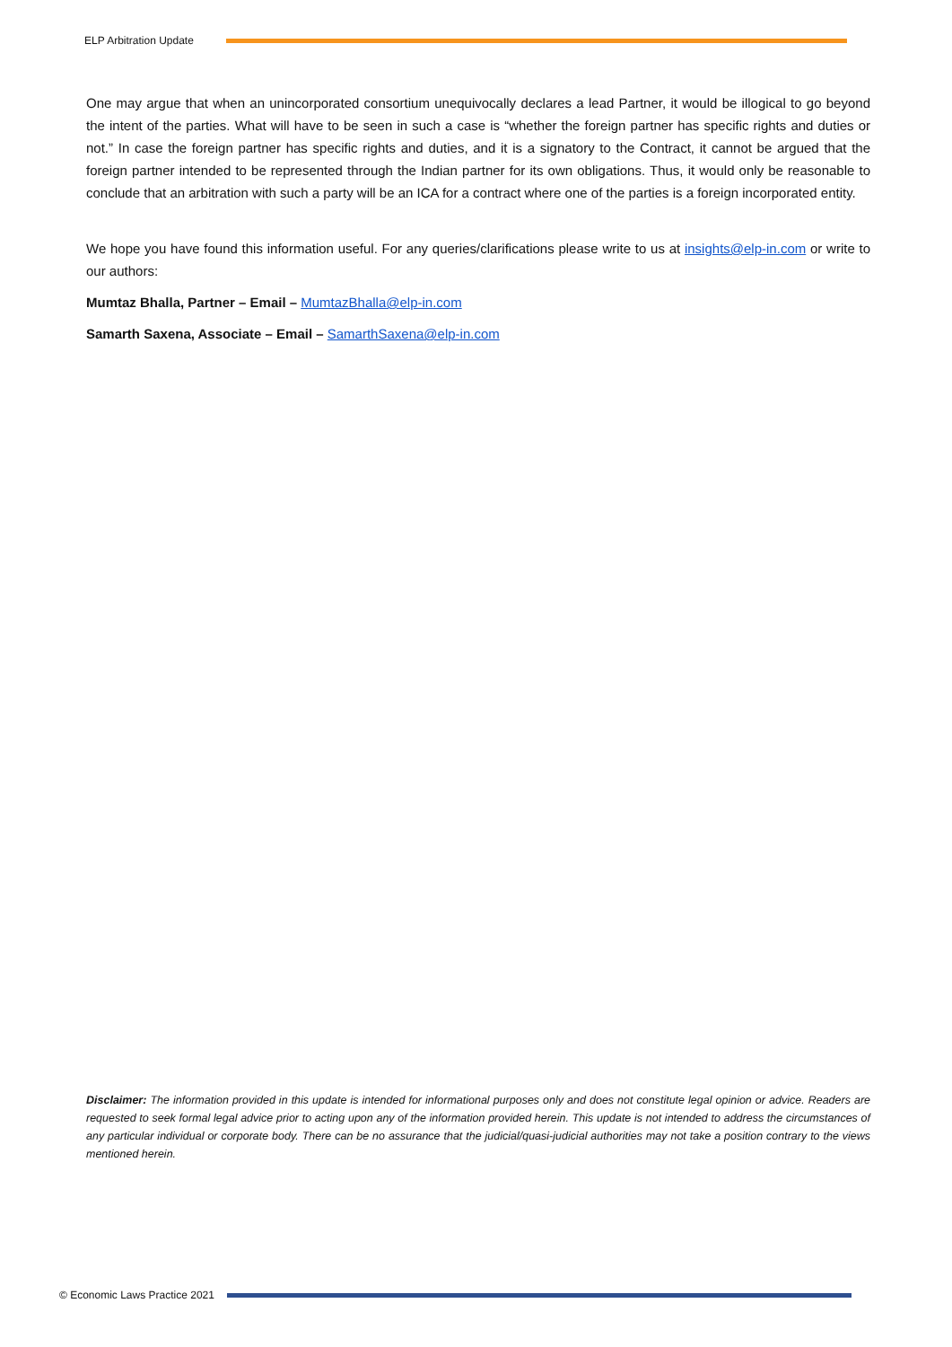ELP Arbitration Update
One may argue that when an unincorporated consortium unequivocally declares a lead Partner, it would be illogical to go beyond the intent of the parties. What will have to be seen in such a case is “whether the foreign partner has specific rights and duties or not.” In case the foreign partner has specific rights and duties, and it is a signatory to the Contract, it cannot be argued that the foreign partner intended to be represented through the Indian partner for its own obligations. Thus, it would only be reasonable to conclude that an arbitration with such a party will be an ICA for a contract where one of the parties is a foreign incorporated entity.
We hope you have found this information useful. For any queries/clarifications please write to us at insights@elp-in.com or write to our authors:
Mumtaz Bhalla, Partner – Email – MumtazBhalla@elp-in.com
Samarth Saxena, Associate – Email – SamarthSaxena@elp-in.com
Disclaimer: The information provided in this update is intended for informational purposes only and does not constitute legal opinion or advice. Readers are requested to seek formal legal advice prior to acting upon any of the information provided herein. This update is not intended to address the circumstances of any particular individual or corporate body. There can be no assurance that the judicial/quasi-judicial authorities may not take a position contrary to the views mentioned herein.
© Economic Laws Practice 2021